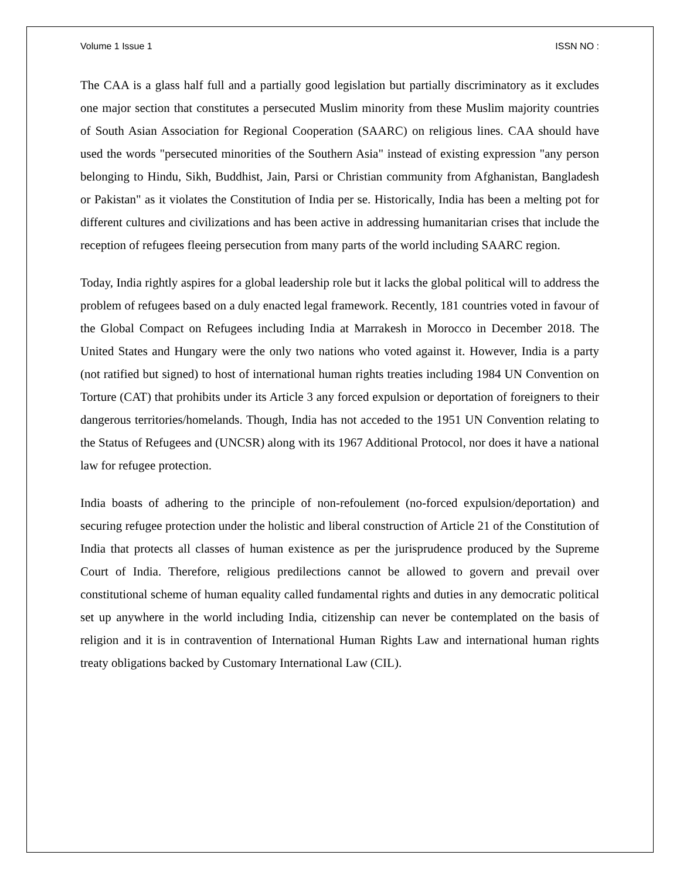Volume 1 Issue 1 ISSN NO :
The CAA is a glass half full and a partially good legislation but partially discriminatory as it excludes one major section that constitutes a persecuted Muslim minority from these Muslim majority countries of South Asian Association for Regional Cooperation (SAARC) on religious lines. CAA should have used the words "persecuted minorities of the Southern Asia" instead of existing expression "any person belonging to Hindu, Sikh, Buddhist, Jain, Parsi or Christian community from Afghanistan, Bangladesh or Pakistan" as it violates the Constitution of India per se. Historically, India has been a melting pot for different cultures and civilizations and has been active in addressing humanitarian crises that include the reception of refugees fleeing persecution from many parts of the world including SAARC region.
Today, India rightly aspires for a global leadership role but it lacks the global political will to address the problem of refugees based on a duly enacted legal framework. Recently, 181 countries voted in favour of the Global Compact on Refugees including India at Marrakesh in Morocco in December 2018. The United States and Hungary were the only two nations who voted against it. However, India is a party (not ratified but signed) to host of international human rights treaties including 1984 UN Convention on Torture (CAT) that prohibits under its Article 3 any forced expulsion or deportation of foreigners to their dangerous territories/homelands. Though, India has not acceded to the 1951 UN Convention relating to the Status of Refugees and (UNCSR) along with its 1967 Additional Protocol, nor does it have a national law for refugee protection.
India boasts of adhering to the principle of non-refoulement (no-forced expulsion/deportation) and securing refugee protection under the holistic and liberal construction of Article 21 of the Constitution of India that protects all classes of human existence as per the jurisprudence produced by the Supreme Court of India. Therefore, religious predilections cannot be allowed to govern and prevail over constitutional scheme of human equality called fundamental rights and duties in any democratic political set up anywhere in the world including India, citizenship can never be contemplated on the basis of religion and it is in contravention of International Human Rights Law and international human rights treaty obligations backed by Customary International Law (CIL).